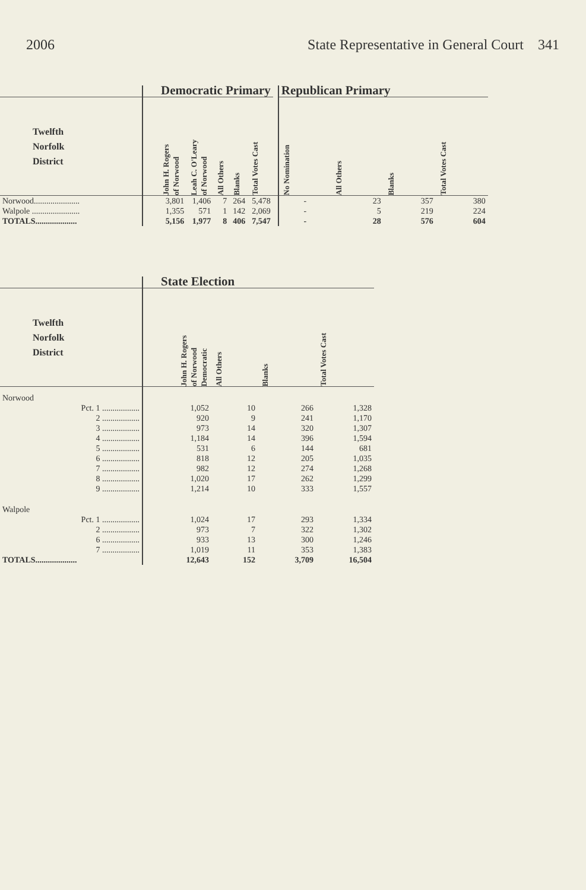2006 State Representative in General Court 341
| | Democratic Primary | | | | | | Republican Primary | | | |
| --- | --- | --- | --- | --- | --- | --- | --- | --- | --- | --- |
| Twelfth Norfolk District | John H. Rogers of Norwood | Leah C. O'Leary of Norwood | All Others | Blanks | Total Votes Cast | | No Nomination | All Others | Blanks | Total Votes Cast |
| Norwood...................... | 3,801 | 1,406 | 7 | 264 | 5,478 | | - | 23 | 357 | 380 |
| Walpole ....................... | 1,355 | 571 | 1 | 142 | 2,069 | | - | 5 | 219 | 224 |
| TOTALS.................... | 5,156 | 1,977 | 8 | 406 | 7,547 | | - | 28 | 576 | 604 |
| | State Election | | | |
| --- | --- | --- | --- | --- |
| Twelfth Norfolk District | John H. Rogers of Norwood Democratic | All Others | Blanks | Total Votes Cast |
| Norwood | | | | |
| Pct. 1 .................. | 1,052 | 10 | 266 | 1,328 |
| 2 .................. | 920 | 9 | 241 | 1,170 |
| 3 .................. | 973 | 14 | 320 | 1,307 |
| 4 .................. | 1,184 | 14 | 396 | 1,594 |
| 5 .................. | 531 | 6 | 144 | 681 |
| 6 .................. | 818 | 12 | 205 | 1,035 |
| 7 .................. | 982 | 12 | 274 | 1,268 |
| 8 .................. | 1,020 | 17 | 262 | 1,299 |
| 9 .................. | 1,214 | 10 | 333 | 1,557 |
| Walpole | | | | |
| Pct. 1 .................. | 1,024 | 17 | 293 | 1,334 |
| 2 .................. | 973 | 7 | 322 | 1,302 |
| 6 .................. | 933 | 13 | 300 | 1,246 |
| 7 .................. | 1,019 | 11 | 353 | 1,383 |
| TOTALS.................... | 12,643 | 152 | 3,709 | 16,504 |